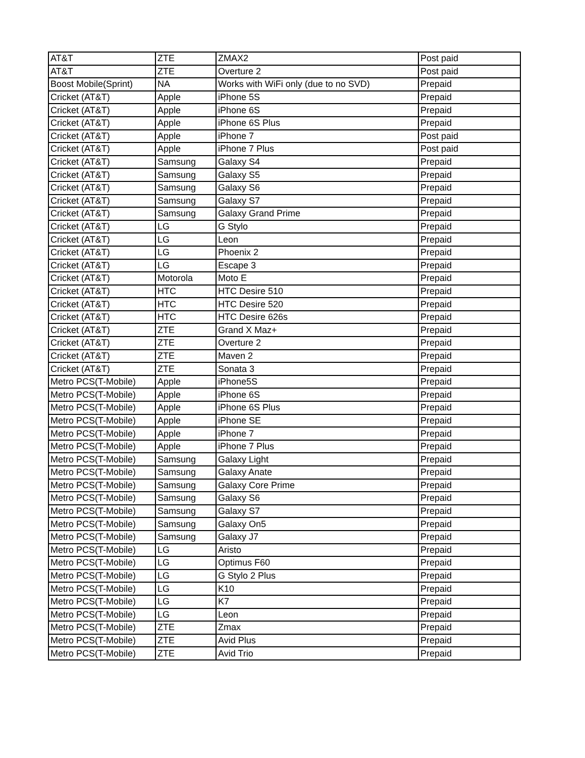| AT&T | ZTE | ZMAX2 | Post paid |
| AT&T | ZTE | Overture 2 | Post paid |
| Boost Mobile(Sprint) | NA | Works with WiFi only (due to no SVD) | Prepaid |
| Cricket (AT&T) | Apple | iPhone 5S | Prepaid |
| Cricket (AT&T) | Apple | iPhone 6S | Prepaid |
| Cricket (AT&T) | Apple | iPhone 6S Plus | Prepaid |
| Cricket (AT&T) | Apple | iPhone 7 | Post paid |
| Cricket (AT&T) | Apple | iPhone 7 Plus | Post paid |
| Cricket (AT&T) | Samsung | Galaxy S4 | Prepaid |
| Cricket (AT&T) | Samsung | Galaxy S5 | Prepaid |
| Cricket (AT&T) | Samsung | Galaxy S6 | Prepaid |
| Cricket (AT&T) | Samsung | Galaxy S7 | Prepaid |
| Cricket (AT&T) | Samsung | Galaxy Grand Prime | Prepaid |
| Cricket (AT&T) | LG | G Stylo | Prepaid |
| Cricket (AT&T) | LG | Leon | Prepaid |
| Cricket (AT&T) | LG | Phoenix 2 | Prepaid |
| Cricket (AT&T) | LG | Escape 3 | Prepaid |
| Cricket (AT&T) | Motorola | Moto E | Prepaid |
| Cricket (AT&T) | HTC | HTC Desire 510 | Prepaid |
| Cricket (AT&T) | HTC | HTC Desire 520 | Prepaid |
| Cricket (AT&T) | HTC | HTC Desire 626s | Prepaid |
| Cricket (AT&T) | ZTE | Grand X Maz+ | Prepaid |
| Cricket (AT&T) | ZTE | Overture 2 | Prepaid |
| Cricket (AT&T) | ZTE | Maven 2 | Prepaid |
| Cricket (AT&T) | ZTE | Sonata 3 | Prepaid |
| Metro PCS(T-Mobile) | Apple | iPhone5S | Prepaid |
| Metro PCS(T-Mobile) | Apple | iPhone 6S | Prepaid |
| Metro PCS(T-Mobile) | Apple | iPhone 6S Plus | Prepaid |
| Metro PCS(T-Mobile) | Apple | iPhone SE | Prepaid |
| Metro PCS(T-Mobile) | Apple | iPhone 7 | Prepaid |
| Metro PCS(T-Mobile) | Apple | iPhone 7 Plus | Prepaid |
| Metro PCS(T-Mobile) | Samsung | Galaxy Light | Prepaid |
| Metro PCS(T-Mobile) | Samsung | Galaxy Anate | Prepaid |
| Metro PCS(T-Mobile) | Samsung | Galaxy Core Prime | Prepaid |
| Metro PCS(T-Mobile) | Samsung | Galaxy S6 | Prepaid |
| Metro PCS(T-Mobile) | Samsung | Galaxy S7 | Prepaid |
| Metro PCS(T-Mobile) | Samsung | Galaxy On5 | Prepaid |
| Metro PCS(T-Mobile) | Samsung | Galaxy J7 | Prepaid |
| Metro PCS(T-Mobile) | LG | Aristo | Prepaid |
| Metro PCS(T-Mobile) | LG | Optimus F60 | Prepaid |
| Metro PCS(T-Mobile) | LG | G Stylo 2 Plus | Prepaid |
| Metro PCS(T-Mobile) | LG | K10 | Prepaid |
| Metro PCS(T-Mobile) | LG | K7 | Prepaid |
| Metro PCS(T-Mobile) | LG | Leon | Prepaid |
| Metro PCS(T-Mobile) | ZTE | Zmax | Prepaid |
| Metro PCS(T-Mobile) | ZTE | Avid Plus | Prepaid |
| Metro PCS(T-Mobile) | ZTE | Avid Trio | Prepaid |